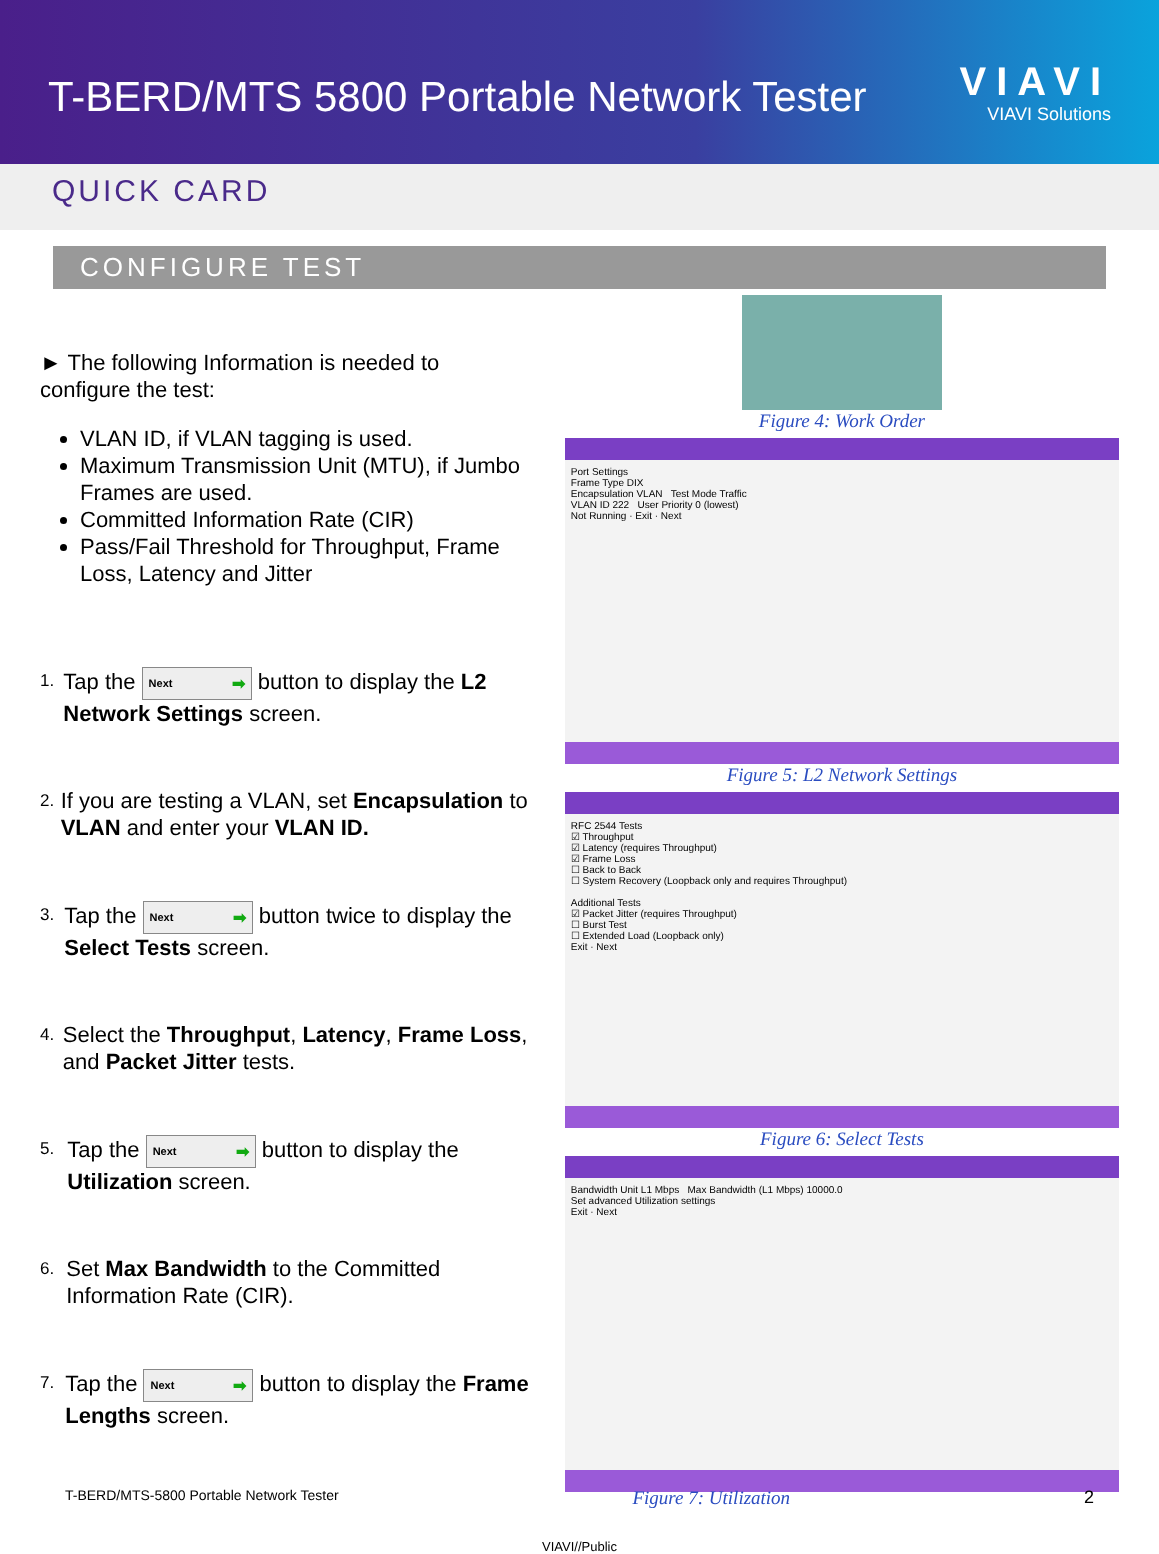T-BERD/MTS 5800 Portable Network Tester
VIAVI
VIAVI Solutions
QUICK CARD
CONFIGURE TEST
► The following Information is needed to configure the test:
VLAN ID, if VLAN tagging is used.
Maximum Transmission Unit (MTU), if Jumbo Frames are used.
Committed Information Rate (CIR)
Pass/Fail Threshold for Throughput, Frame Loss, Latency and Jitter
1.
Tap the Next ➡ button to display the L2 Network Settings screen.
2.
If you are testing a VLAN, set Encapsulation to VLAN and enter your VLAN ID.
3.
Tap the Next ➡ button twice to display the Select Tests screen.
4.
Select the Throughput, Latency, Frame Loss, and Packet Jitter tests.
5.
Tap the Next ➡ button to display the Utilization screen.
6.
Set Max Bandwidth to the Committed Information Rate (CIR).
7.
Tap the Next ➡ button to display the Frame Lengths screen.
Figure 4: Work Order
Port Settings
Frame Type DIX
Encapsulation VLAN Test Mode Traffic
VLAN ID 222 User Priority 0 (lowest)
Not Running · Exit · Next
Figure 5: L2 Network Settings
RFC 2544 Tests
☑ Throughput
☑ Latency (requires Throughput)
☑ Frame Loss
☐ Back to Back
☐ System Recovery (Loopback only and requires Throughput)
Additional Tests
☑ Packet Jitter (requires Throughput)
☐ Burst Test
☐ Extended Load (Loopback only)
Exit · Next
Figure 6: Select Tests
Bandwidth Unit L1 Mbps Max Bandwidth (L1 Mbps) 10000.0
Set advanced Utilization settings
Exit · Next
T-BERD/MTS-5800 Portable Network Tester Figure 7: Utilization 2
VIAVI//Public